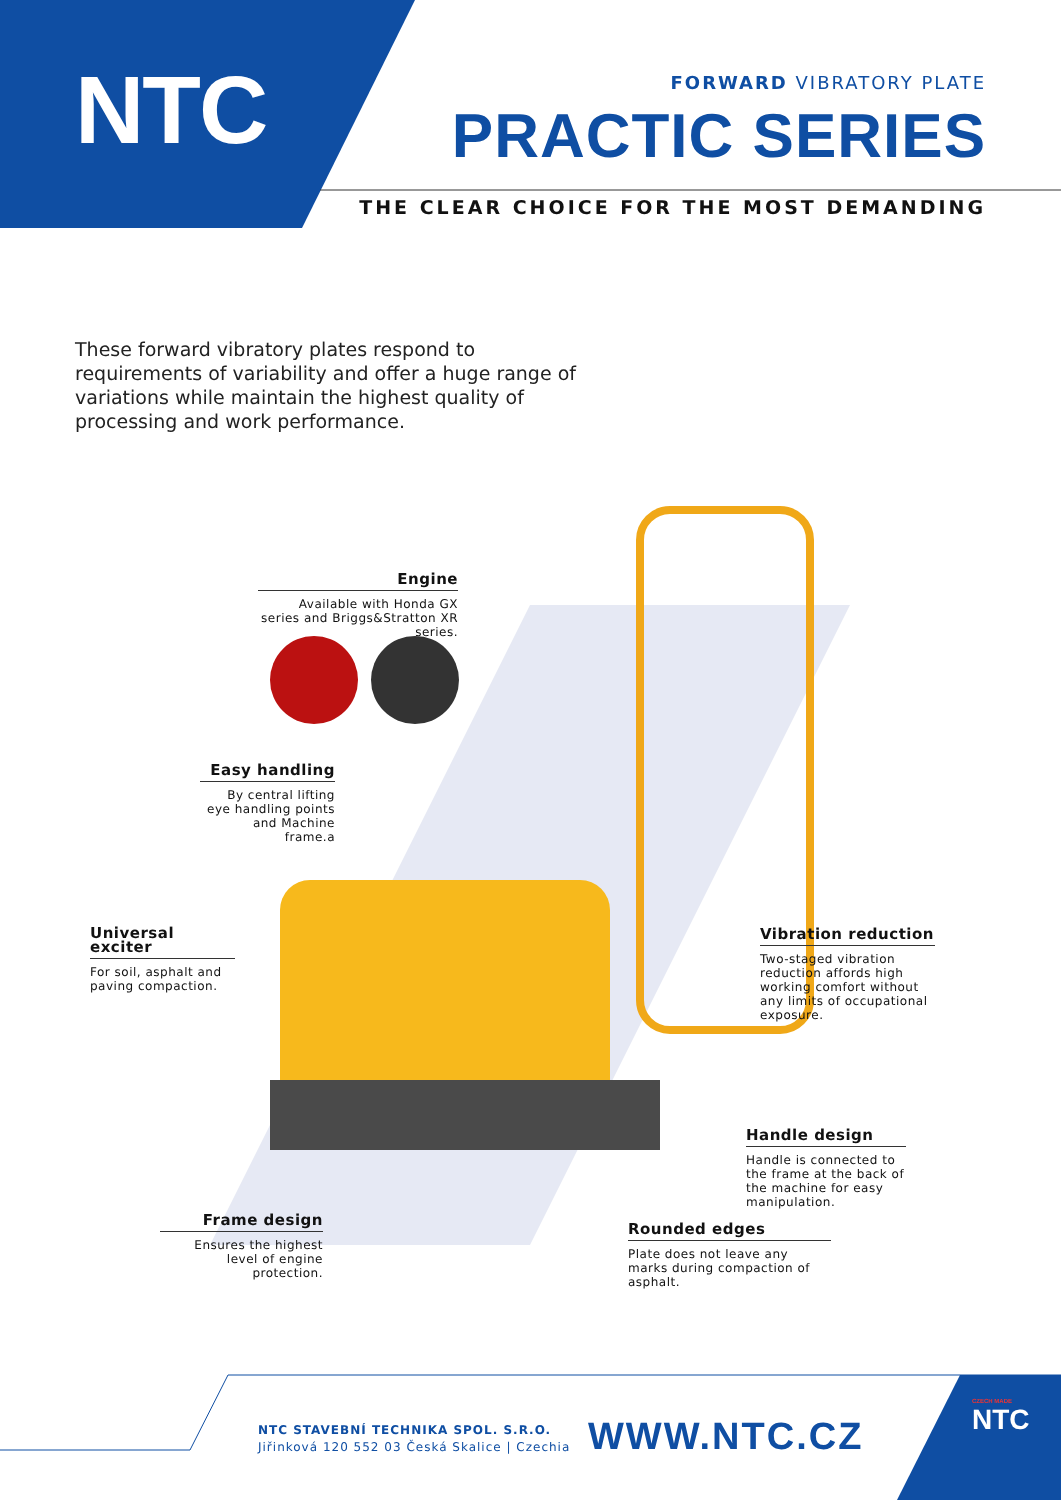NTC FORWARD VIBRATORY PLATE
PRACTIC SERIES
THE CLEAR CHOICE FOR THE MOST DEMANDING
These forward vibratory plates respond to requirements of variability and offer a huge range of variations while maintain the highest quality of processing and work performance.
Engine
Available with Honda GX series and Briggs&Stratton XR series.
Easy handling
By central lifting eye handling points and Machine frame.a
Universal exciter
For soil, asphalt and paving compaction.
Vibration reduction
Two-staged vibration reduction affords high working comfort without any limits of occupational exposure.
Handle design
Handle is connected to the frame at the back of the machine for easy manipulation.
Frame design
Ensures the highest level of engine protection.
Rounded edges
Plate does not leave any marks during compaction of asphalt.
NTC STAVEBNÍ TECHNIKA SPOL. S.R.O.
Jiřinková 120 552 03 Česká Skalice | Czechia
WWW.NTC.CZ
CZECH MADE
NTC